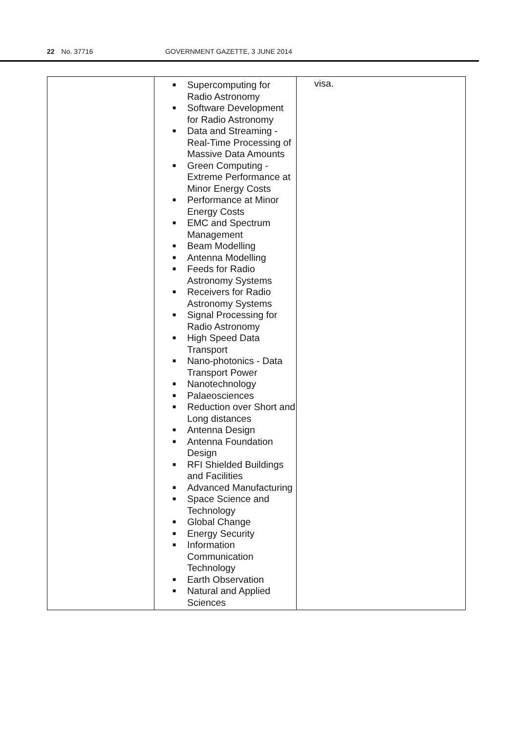22 No. 37716 GOVERNMENT GAZETTE, 3 JUNE 2014
| | ■ Supercomputing for Radio Astronomy ■ Software Development for Radio Astronomy ■ Data and Streaming - Real-Time Processing of Massive Data Amounts ■ Green Computing - Extreme Performance at Minor Energy Costs ■ Performance at Minor Energy Costs ■ EMC and Spectrum Management ■ Beam Modelling ■ Antenna Modelling ■ Feeds for Radio Astronomy Systems ■ Receivers for Radio Astronomy Systems ■ Signal Processing for Radio Astronomy ■ High Speed Data Transport ■ Nano-photonics - Data Transport Power ■ Nanotechnology ■ Palaeosciences ■ Reduction over Short and Long distances ■ Antenna Design ■ Antenna Foundation Design ■ RFI Shielded Buildings and Facilities ■ Advanced Manufacturing ■ Space Science and Technology ■ Global Change ■ Energy Security ■ Information Communication Technology ■ Earth Observation ■ Natural and Applied Sciences | visa. |